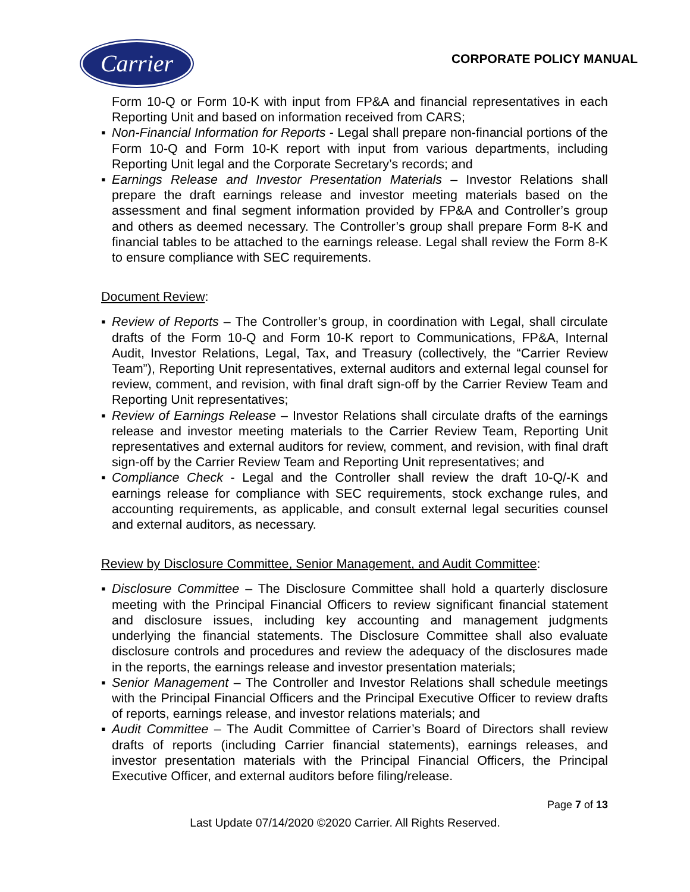Carrier
CORPORATE POLICY MANUAL
Form 10-Q or Form 10-K with input from FP&A and financial representatives in each Reporting Unit and based on information received from CARS;
▪ Non-Financial Information for Reports - Legal shall prepare non-financial portions of the Form 10-Q and Form 10-K report with input from various departments, including Reporting Unit legal and the Corporate Secretary’s records; and
▪ Earnings Release and Investor Presentation Materials – Investor Relations shall prepare the draft earnings release and investor meeting materials based on the assessment and final segment information provided by FP&A and Controller’s group and others as deemed necessary. The Controller’s group shall prepare Form 8-K and financial tables to be attached to the earnings release. Legal shall review the Form 8-K to ensure compliance with SEC requirements.
Document Review:
▪ Review of Reports – The Controller’s group, in coordination with Legal, shall circulate drafts of the Form 10-Q and Form 10-K report to Communications, FP&A, Internal Audit, Investor Relations, Legal, Tax, and Treasury (collectively, the “Carrier Review Team”), Reporting Unit representatives, external auditors and external legal counsel for review, comment, and revision, with final draft sign-off by the Carrier Review Team and Reporting Unit representatives;
▪ Review of Earnings Release – Investor Relations shall circulate drafts of the earnings release and investor meeting materials to the Carrier Review Team, Reporting Unit representatives and external auditors for review, comment, and revision, with final draft sign-off by the Carrier Review Team and Reporting Unit representatives; and
▪ Compliance Check - Legal and the Controller shall review the draft 10-Q/-K and earnings release for compliance with SEC requirements, stock exchange rules, and accounting requirements, as applicable, and consult external legal securities counsel and external auditors, as necessary.
Review by Disclosure Committee, Senior Management, and Audit Committee:
▪ Disclosure Committee – The Disclosure Committee shall hold a quarterly disclosure meeting with the Principal Financial Officers to review significant financial statement and disclosure issues, including key accounting and management judgments underlying the financial statements. The Disclosure Committee shall also evaluate disclosure controls and procedures and review the adequacy of the disclosures made in the reports, the earnings release and investor presentation materials;
▪ Senior Management – The Controller and Investor Relations shall schedule meetings with the Principal Financial Officers and the Principal Executive Officer to review drafts of reports, earnings release, and investor relations materials; and
▪ Audit Committee – The Audit Committee of Carrier’s Board of Directors shall review drafts of reports (including Carrier financial statements), earnings releases, and investor presentation materials with the Principal Financial Officers, the Principal Executive Officer, and external auditors before filing/release.
Page 7 of 13
Last Update 07/14/2020 ©2020 Carrier. All Rights Reserved.